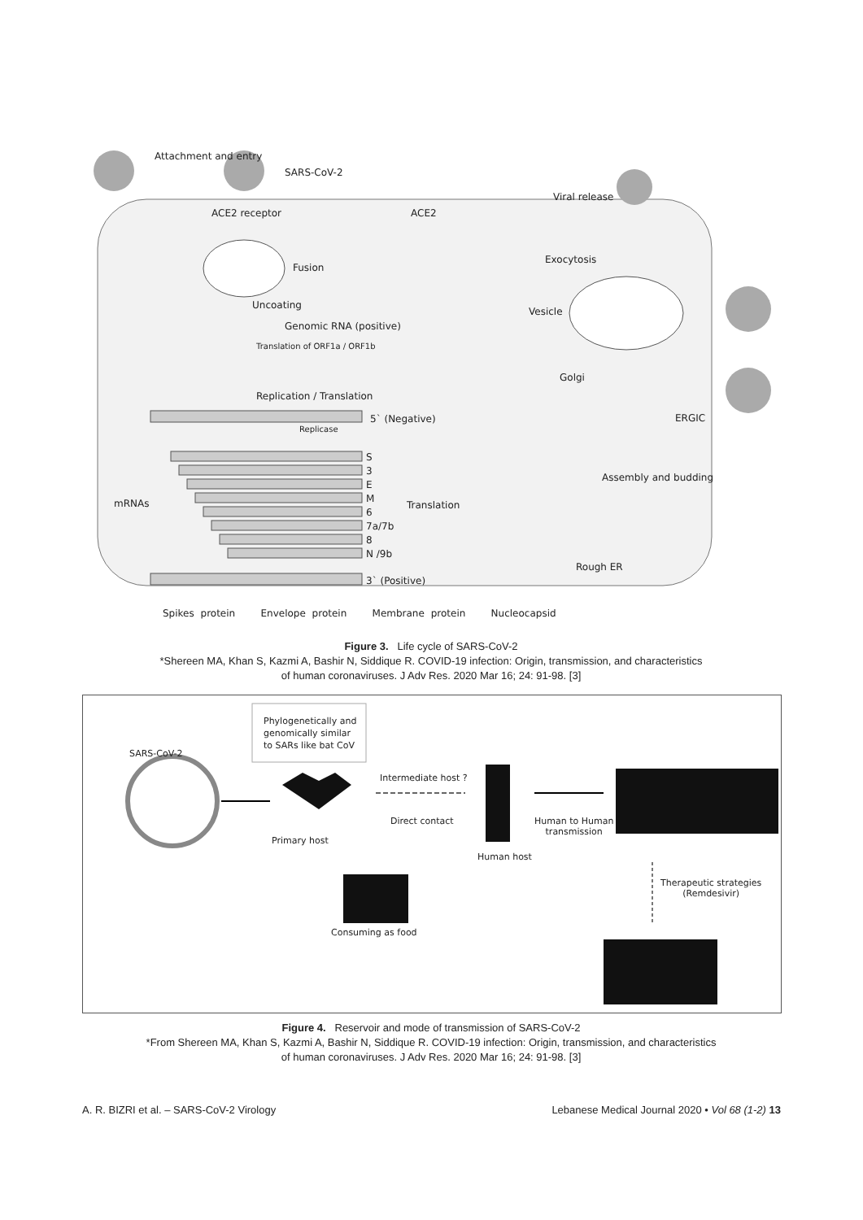Attachment and entry
SARS-CoV-2
Viral release
ACE2 receptor ACE2
Exocytosis
Fusion
Uncoating
Vesicle
Genomic RNA (positive)
Translation of ORF1a / ORF1b
Golgi
Replication / Translation
5` (Negative) ERGIC
Replicase
S
3
E
M
6
7a/7b
8
N /9b
mRNAs Translation
Assembly and budding
Rough ER
3` (Positive)
Spikes protein Envelope protein Membrane protein Nucleocapsid
Figure 3. Life cycle of SARS-CoV-2
*Shereen MA, Khan S, Kazmi A, Bashir N, Siddique R. COVID-19 infection: Origin, transmission, and characteristics
of human coronaviruses. J Adv Res. 2020 Mar 16; 24: 91-98. [3]
Phylogenetically and
genomically similar
to SARs like bat CoV
SARS-CoV-2
Intermediate host ?
Direct contact Human to Human
transmission
Primary host
Human host
Therapeutic strategies
(Remdesivir)
Consuming as food
Figure 4. Reservoir and mode of transmission of SARS-CoV-2
*From Shereen MA, Khan S, Kazmi A, Bashir N, Siddique R. COVID-19 infection: Origin, transmission, and characteristics
of human coronaviruses. J Adv Res. 2020 Mar 16; 24: 91-98. [3]
A. R. BIZRI et al. – SARS-CoV-2 Virology
Lebanese Medical Journal 2020 • Vol 68 (1-2) 13